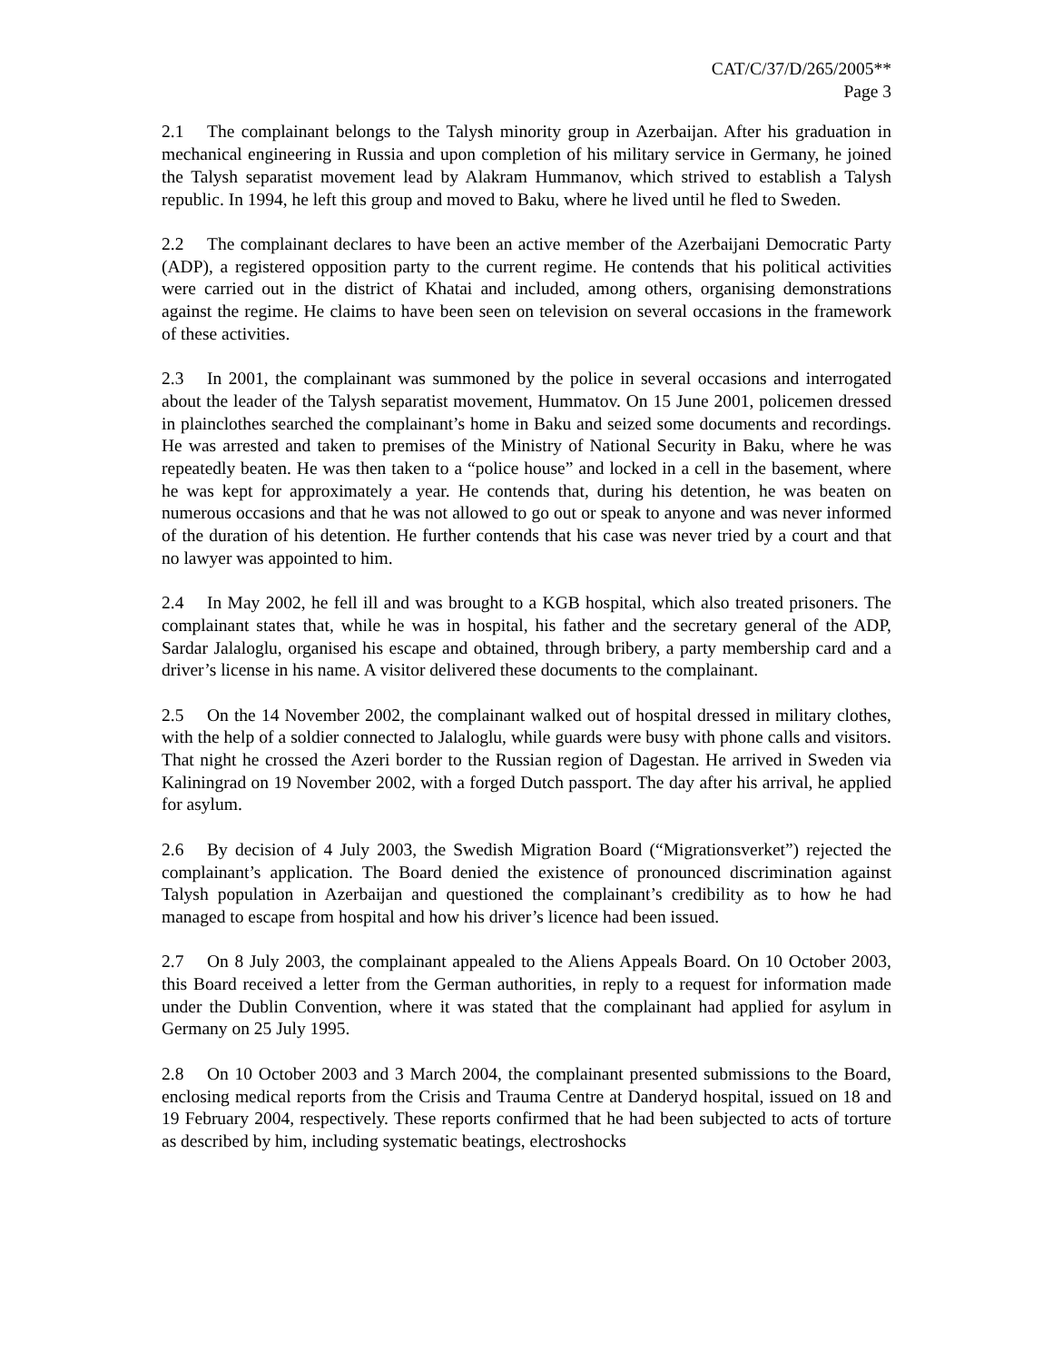CAT/C/37/D/265/2005**
Page 3
2.1 The complainant belongs to the Talysh minority group in Azerbaijan. After his graduation in mechanical engineering in Russia and upon completion of his military service in Germany, he joined the Talysh separatist movement lead by Alakram Hummanov, which strived to establish a Talysh republic. In 1994, he left this group and moved to Baku, where he lived until he fled to Sweden.
2.2 The complainant declares to have been an active member of the Azerbaijani Democratic Party (ADP), a registered opposition party to the current regime. He contends that his political activities were carried out in the district of Khatai and included, among others, organising demonstrations against the regime. He claims to have been seen on television on several occasions in the framework of these activities.
2.3 In 2001, the complainant was summoned by the police in several occasions and interrogated about the leader of the Talysh separatist movement, Hummatov. On 15 June 2001, policemen dressed in plainclothes searched the complainant’s home in Baku and seized some documents and recordings. He was arrested and taken to premises of the Ministry of National Security in Baku, where he was repeatedly beaten. He was then taken to a “police house” and locked in a cell in the basement, where he was kept for approximately a year. He contends that, during his detention, he was beaten on numerous occasions and that he was not allowed to go out or speak to anyone and was never informed of the duration of his detention. He further contends that his case was never tried by a court and that no lawyer was appointed to him.
2.4 In May 2002, he fell ill and was brought to a KGB hospital, which also treated prisoners. The complainant states that, while he was in hospital, his father and the secretary general of the ADP, Sardar Jalaloglu, organised his escape and obtained, through bribery, a party membership card and a driver’s license in his name. A visitor delivered these documents to the complainant.
2.5 On the 14 November 2002, the complainant walked out of hospital dressed in military clothes, with the help of a soldier connected to Jalaloglu, while guards were busy with phone calls and visitors. That night he crossed the Azeri border to the Russian region of Dagestan. He arrived in Sweden via Kaliningrad on 19 November 2002, with a forged Dutch passport. The day after his arrival, he applied for asylum.
2.6 By decision of 4 July 2003, the Swedish Migration Board (“Migrationsverket”) rejected the complainant’s application. The Board denied the existence of pronounced discrimination against Talysh population in Azerbaijan and questioned the complainant’s credibility as to how he had managed to escape from hospital and how his driver’s licence had been issued.
2.7 On 8 July 2003, the complainant appealed to the Aliens Appeals Board. On 10 October 2003, this Board received a letter from the German authorities, in reply to a request for information made under the Dublin Convention, where it was stated that the complainant had applied for asylum in Germany on 25 July 1995.
2.8 On 10 October 2003 and 3 March 2004, the complainant presented submissions to the Board, enclosing medical reports from the Crisis and Trauma Centre at Danderyd hospital, issued on 18 and 19 February 2004, respectively. These reports confirmed that he had been subjected to acts of torture as described by him, including systematic beatings, electroshocks